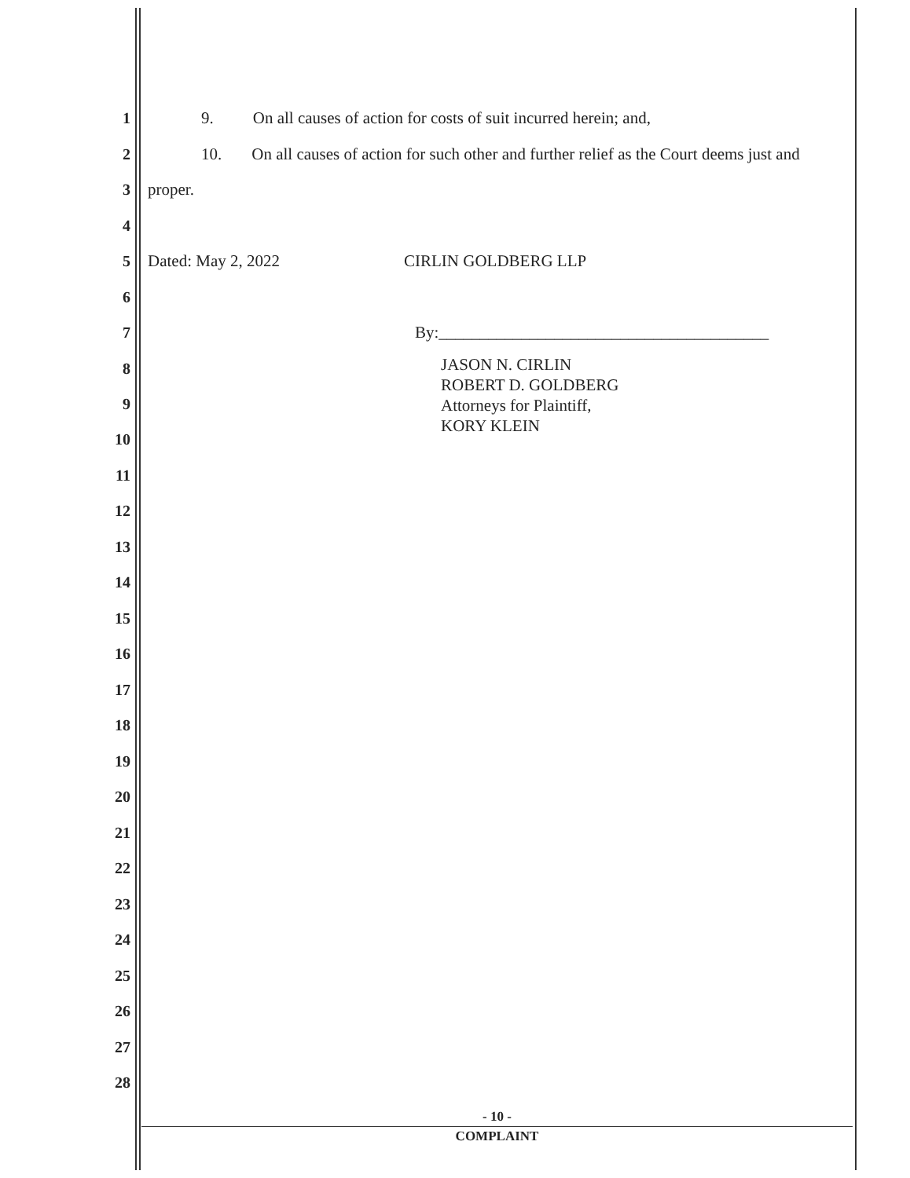1 9. On all causes of action for costs of suit incurred herein; and,
2 10. On all causes of action for such other and further relief as the Court deems just and
3 proper.
4
5 Dated: May 2, 2022 CIRLIN GOLDBERG LLP
6
7 By:________________________________________
8
9
10 JASON N. CIRLIN
ROBERT D. GOLDBERG
Attorneys for Plaintiff,
KORY KLEIN
11
12
13
14
15
16
17
18
19
20
21
22
23
24
25
26
27
28
- 10 -
COMPLAINT